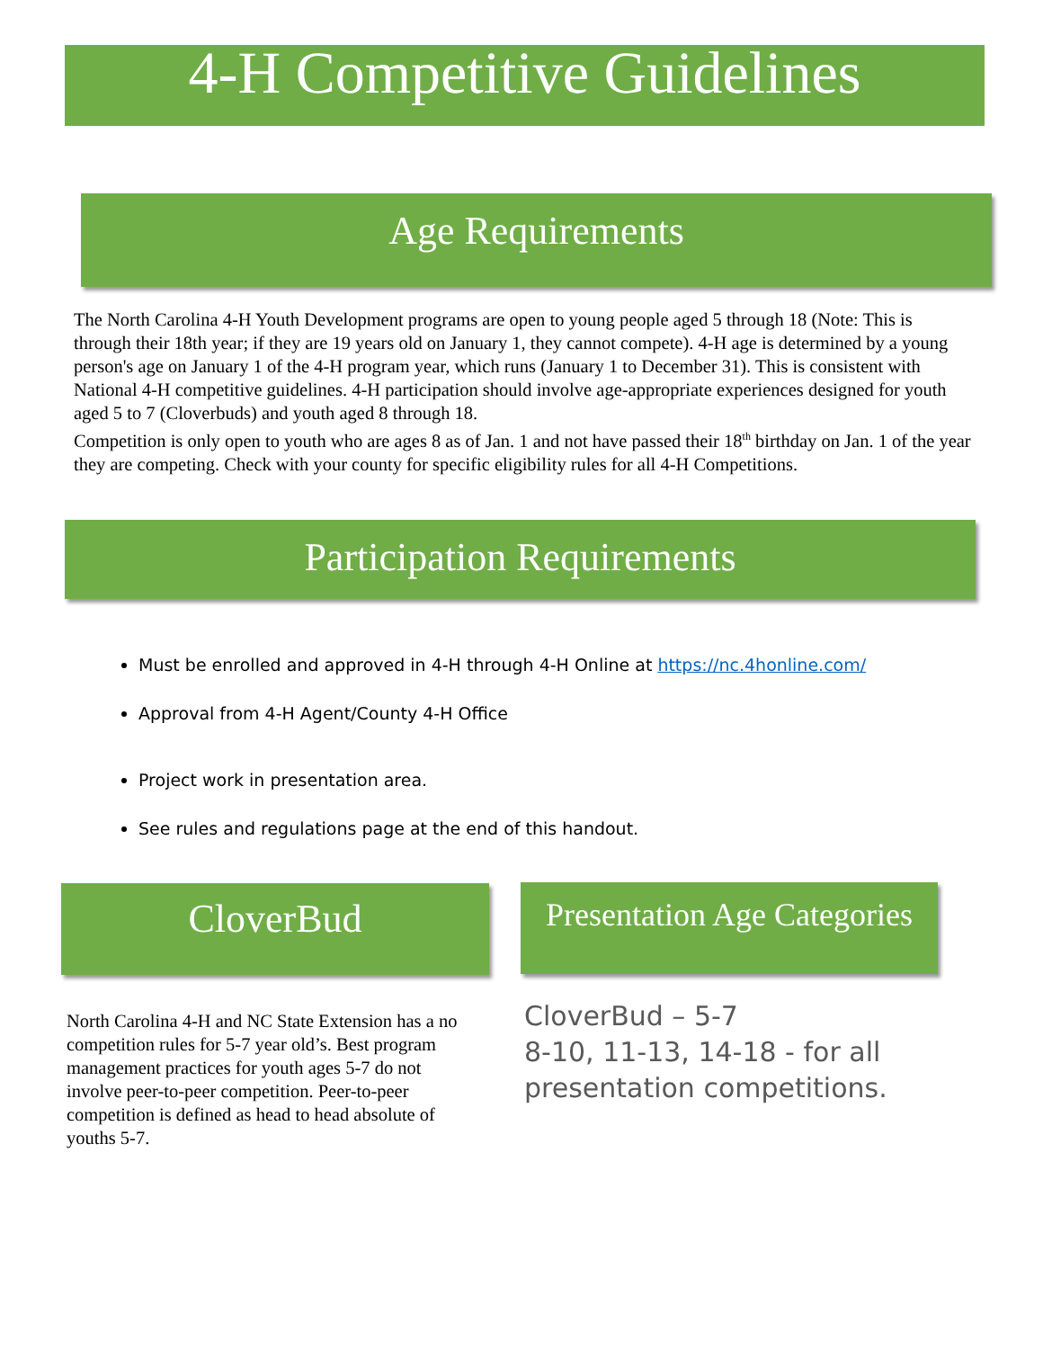4-H Competitive Guidelines
Age Requirements
The North Carolina 4-H Youth Development programs are open to young people aged 5 through 18 (Note: This is through their 18th year; if they are 19 years old on January 1, they cannot compete). 4-H age is determined by a young person's age on January 1 of the 4-H program year, which runs (January 1 to December 31). This is consistent with National 4-H competitive guidelines. 4-H participation should involve age-appropriate experiences designed for youth aged 5 to 7 (Cloverbuds) and youth aged 8 through 18.
Competition is only open to youth who are ages 8 as of Jan. 1 and not have passed their 18<sup>th</sup> birthday on Jan. 1 of the year they are competing. Check with your county for specific eligibility rules for all 4-H Competitions.
Participation Requirements
Must be enrolled and approved in 4-H through 4-H Online at https://nc.4honline.com/
Approval from 4-H Agent/County 4-H Office
Project work in presentation area.
See rules and regulations page at the end of this handout.
CloverBud
Presentation Age Categories
North Carolina 4-H and NC State Extension has a no competition rules for 5-7 year old’s. Best program management practices for youth ages 5-7 do not involve peer-to-peer competition. Peer-to-peer competition is defined as head to head absolute of youths 5-7.
CloverBud – 5-7
8-10, 11-13, 14-18 - for all presentation competitions.